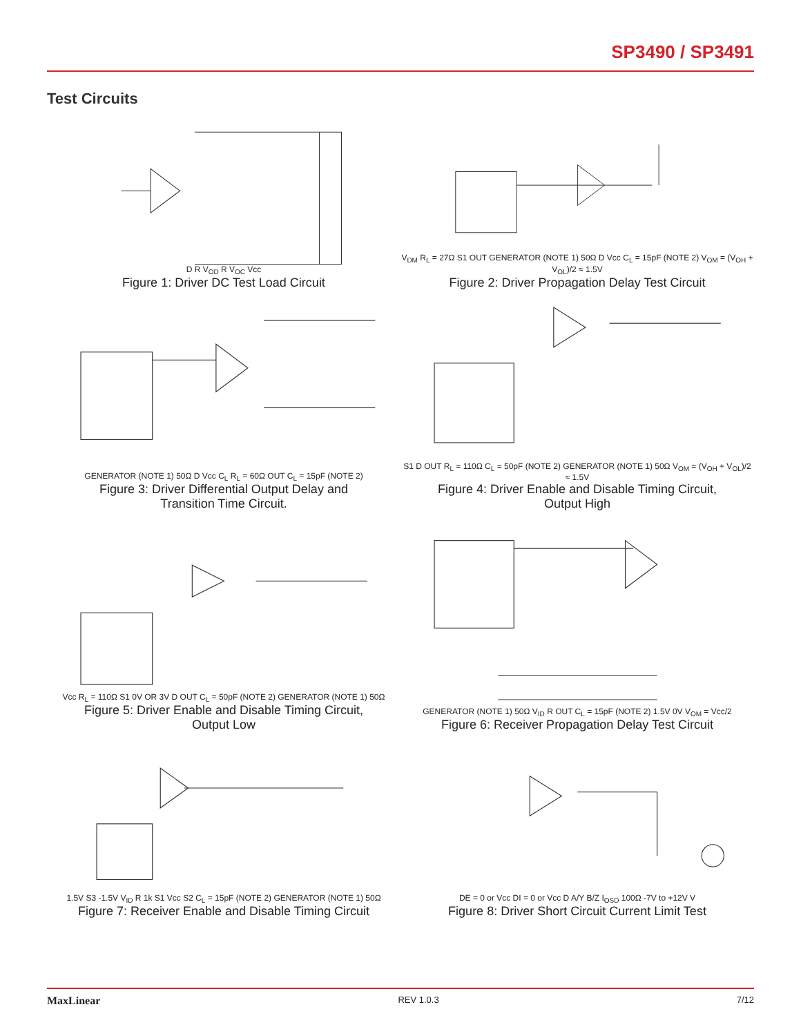SP3490 / SP3491
Test Circuits
D R V<sub>OD</sub> R V<sub>OC</sub> Vcc
Figure 1: Driver DC Test Load Circuit
V<sub>DM</sub> R<sub>L</sub> = 27Ω S1 OUT GENERATOR (NOTE 1) 50Ω D Vcc C<sub>L</sub> = 15pF (NOTE 2) V<sub>OM</sub> = (V<sub>OH</sub> + V<sub>OL</sub>)/2 ≈ 1.5V
Figure 2: Driver Propagation Delay Test Circuit
GENERATOR (NOTE 1) 50Ω D Vcc C<sub>L</sub> R<sub>L</sub> = 60Ω OUT C<sub>L</sub> = 15pF (NOTE 2)
Figure 3: Driver Differential Output Delay and
Transition Time Circuit.
S1 D OUT R<sub>L</sub> = 110Ω C<sub>L</sub> = 50pF (NOTE 2) GENERATOR (NOTE 1) 50Ω V<sub>OM</sub> = (V<sub>OH</sub> + V<sub>OL</sub>)/2 ≈ 1.5V
Figure 4: Driver Enable and Disable Timing Circuit,
Output High
Vcc R<sub>L</sub> = 110Ω S1 0V OR 3V D OUT C<sub>L</sub> = 50pF (NOTE 2) GENERATOR (NOTE 1) 50Ω
Figure 5: Driver Enable and Disable Timing Circuit,
Output Low
GENERATOR (NOTE 1) 50Ω V<sub>ID</sub> R OUT C<sub>L</sub> = 15pF (NOTE 2) 1.5V 0V V<sub>OM</sub> = Vcc/2
Figure 6: Receiver Propagation Delay Test Circuit
1.5V S3 -1.5V V<sub>ID</sub> R 1k S1 Vcc S2 C<sub>L</sub> = 15pF (NOTE 2) GENERATOR (NOTE 1) 50Ω
Figure 7: Receiver Enable and Disable Timing Circuit
DE = 0 or Vcc DI = 0 or Vcc D A/Y B/Z I<sub>OSD</sub> 100Ω -7V to +12V V
Figure 8: Driver Short Circuit Current Limit Test
MaxLinear REV 1.0.3 7/12